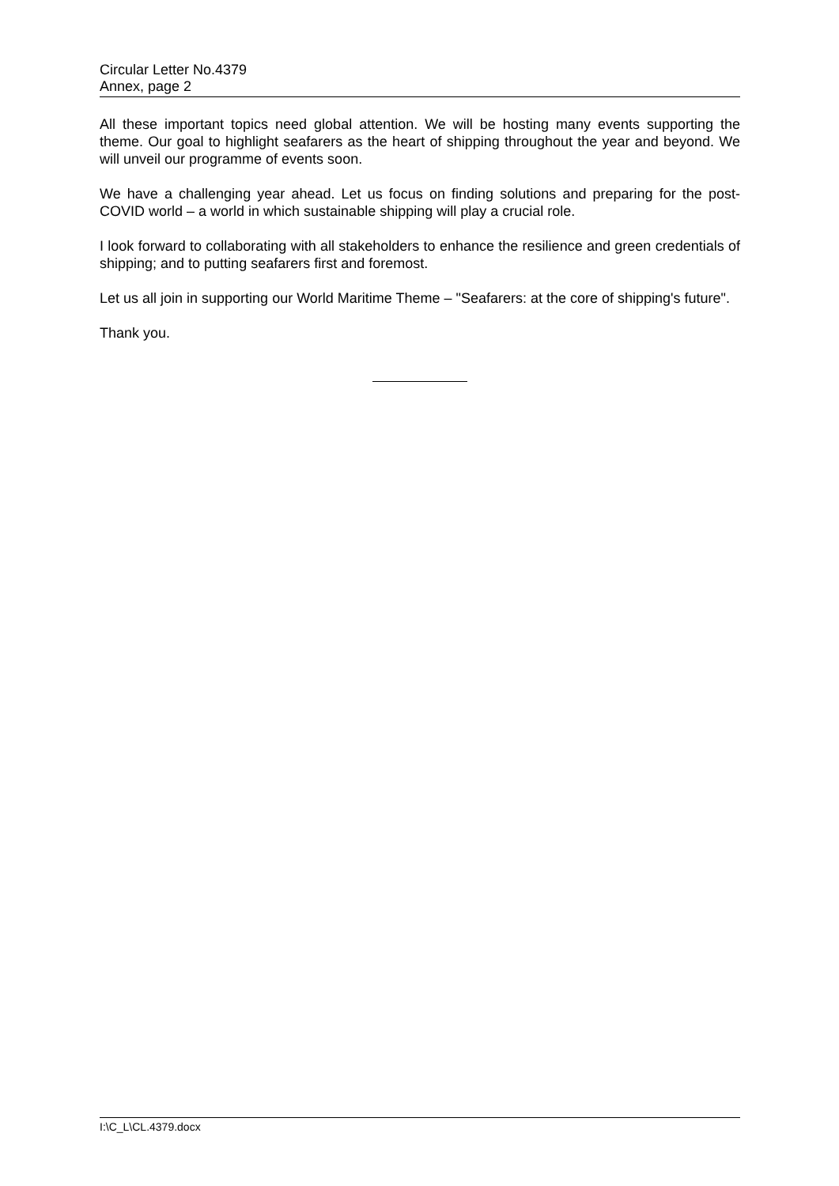Circular Letter No.4379
Annex, page 2
All these important topics need global attention. We will be hosting many events supporting the theme. Our goal to highlight seafarers as the heart of shipping throughout the year and beyond. We will unveil our programme of events soon.
We have a challenging year ahead. Let us focus on finding solutions and preparing for the post-COVID world – a world in which sustainable shipping will play a crucial role.
I look forward to collaborating with all stakeholders to enhance the resilience and green credentials of shipping; and to putting seafarers first and foremost.
Let us all join in supporting our World Maritime Theme – "Seafarers: at the core of shipping's future".
Thank you.
I:\C_L\CL.4379.docx